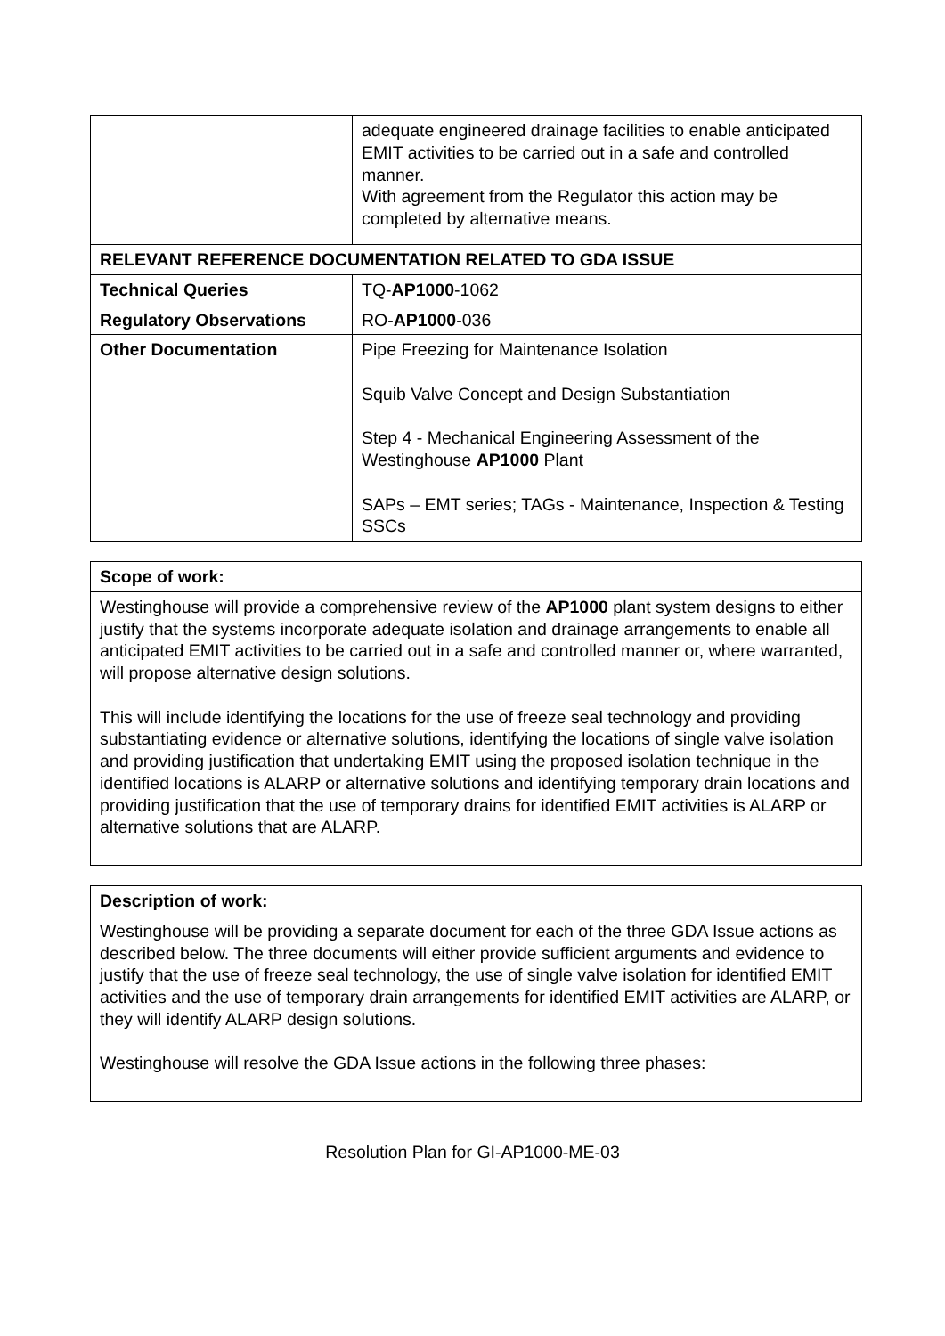| | adequate engineered drainage facilities to enable anticipated EMIT activities to be carried out in a safe and controlled manner. With agreement from the Regulator this action may be completed by alternative means. |
| RELEVANT REFERENCE DOCUMENTATION RELATED TO GDA ISSUE | |
| Technical Queries | TQ- AP1000 -1062 |
| Regulatory Observations | RO- AP1000 -036 |
| Other Documentation | Pipe Freezing for Maintenance Isolation Squib Valve Concept and Design Substantiation Step 4 - Mechanical Engineering Assessment of the Westinghouse AP1000 Plant SAPs – EMT series; TAGs - Maintenance, Inspection & Testing SSCs |
| Scope of work: |
| --- |
| Westinghouse will provide a comprehensive review of the AP1000 plant system designs to either justify that the systems incorporate adequate isolation and drainage arrangements to enable all anticipated EMIT activities to be carried out in a safe and controlled manner or, where warranted, will propose alternative design solutions. This will include identifying the locations for the use of freeze seal technology and providing substantiating evidence or alternative solutions, identifying the locations of single valve isolation and providing justification that undertaking EMIT using the proposed isolation technique in the identified locations is ALARP or alternative solutions and identifying temporary drain locations and providing justification that the use of temporary drains for identified EMIT activities is ALARP or alternative solutions that are ALARP. |
| Description of work: |
| --- |
| Westinghouse will be providing a separate document for each of the three GDA Issue actions as described below. The three documents will either provide sufficient arguments and evidence to justify that the use of freeze seal technology, the use of single valve isolation for identified EMIT activities and the use of temporary drain arrangements for identified EMIT activities are ALARP, or they will identify ALARP design solutions. Westinghouse will resolve the GDA Issue actions in the following three phases: |
Resolution Plan for GI-AP1000-ME-03